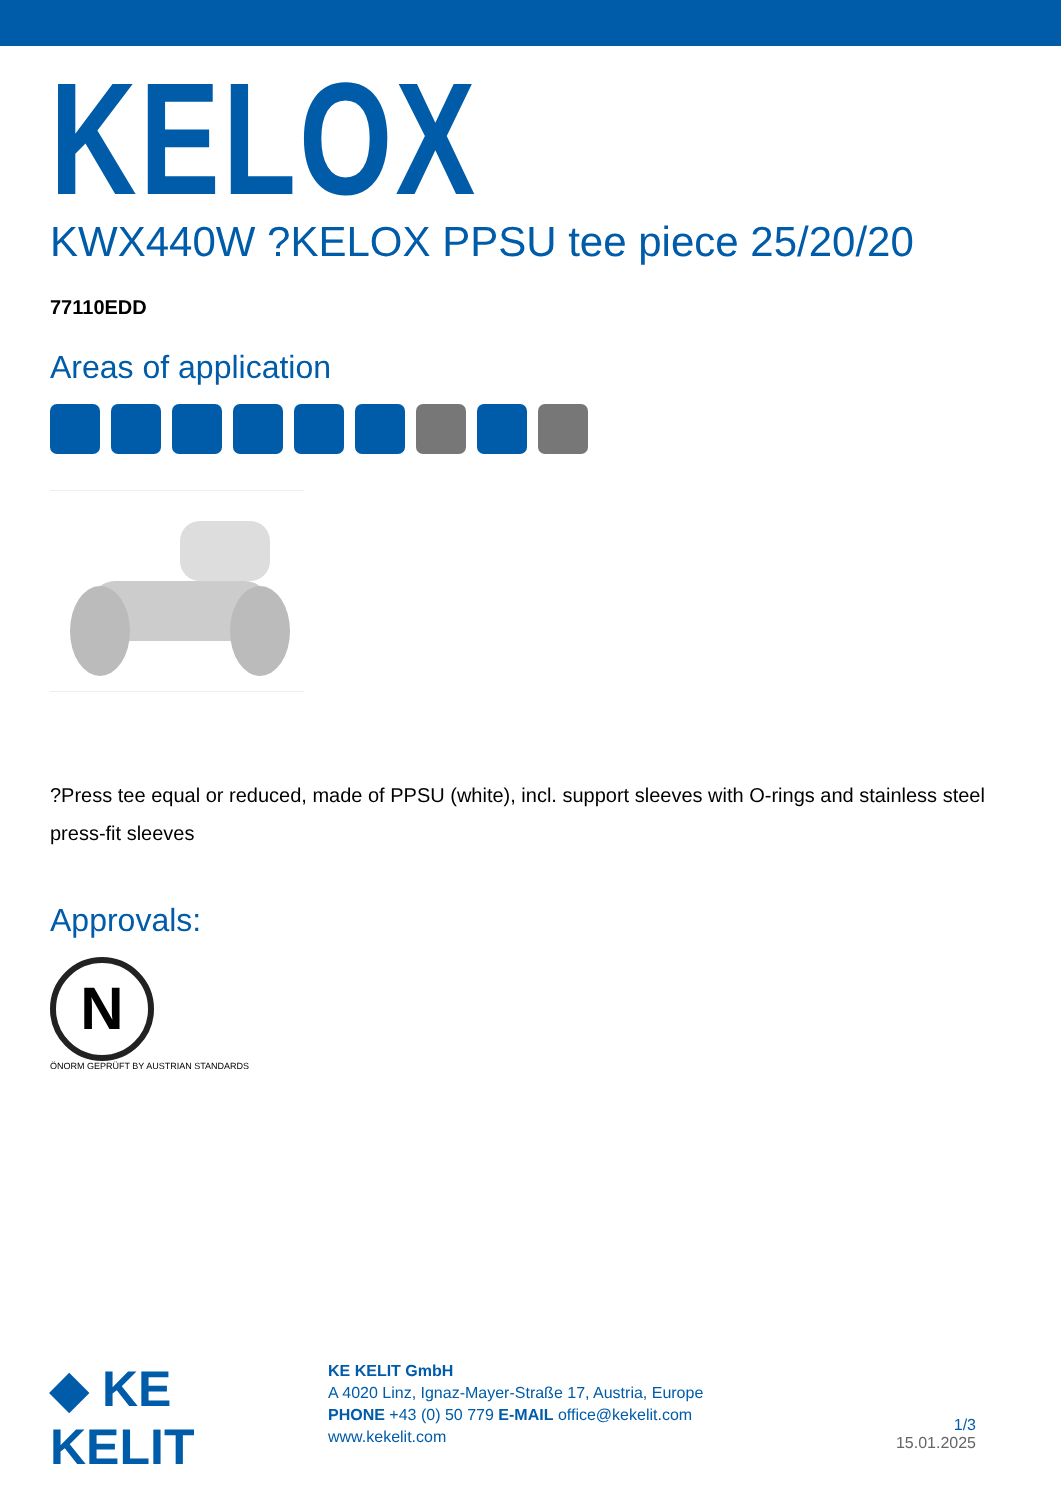KELOX
KWX440W ?KELOX PPSU tee piece 25/20/20
77110EDD
Areas of application
?Press tee equal or reduced, made of PPSU (white), incl. support sleeves with O-rings and stainless steel press-fit sleeves
Approvals:
N
ÖNORM GEPRÜFT BY AUSTRIAN STANDARDS
◆ KE KELIT
KE KELIT GmbH
A 4020 Linz, Ignaz-Mayer-Straße 17, Austria, Europe
PHONE +43 (0) 50 779 E-MAIL office@kekelit.com
www.kekelit.com
1/3
15.01.2025